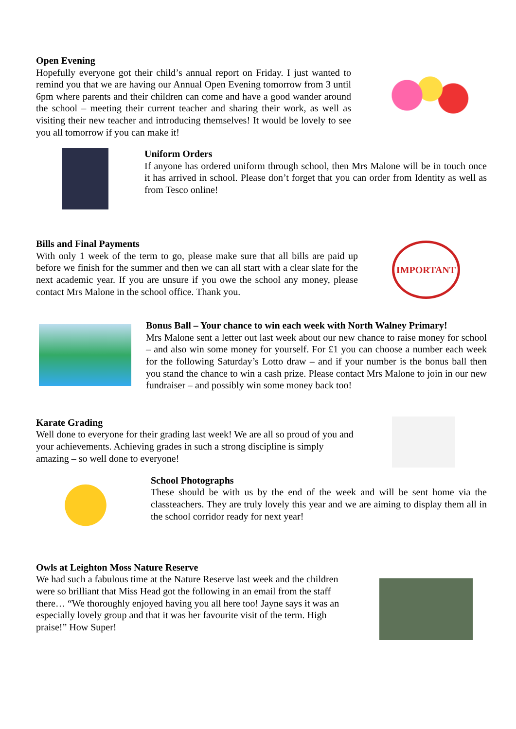Open Evening
Hopefully everyone got their child’s annual report on Friday. I just wanted to remind you that we are having our Annual Open Evening tomorrow from 3 until 6pm where parents and their children can come and have a good wander around the school – meeting their current teacher and sharing their work, as well as visiting their new teacher and introducing themselves! It would be lovely to see you all tomorrow if you can make it!
Uniform Orders
If anyone has ordered uniform through school, then Mrs Malone will be in touch once it has arrived in school. Please don’t forget that you can order from Identity as well as from Tesco online!
Bills and Final Payments
With only 1 week of the term to go, please make sure that all bills are paid up before we finish for the summer and then we can all start with a clear slate for the next academic year. If you are unsure if you owe the school any money, please contact Mrs Malone in the school office. Thank you.
IMPORTANT
Bonus Ball – Your chance to win each week with North Walney Primary!
Mrs Malone sent a letter out last week about our new chance to raise money for school – and also win some money for yourself. For £1 you can choose a number each week for the following Saturday’s Lotto draw – and if your number is the bonus ball then you stand the chance to win a cash prize. Please contact Mrs Malone to join in our new fundraiser – and possibly win some money back too!
Karate Grading
Well done to everyone for their grading last week! We are all so proud of you and your achievements. Achieving grades in such a strong discipline is simply amazing – so well done to everyone!
School Photographs
These should be with us by the end of the week and will be sent home via the classteachers. They are truly lovely this year and we are aiming to display them all in the school corridor ready for next year!
Owls at Leighton Moss Nature Reserve
We had such a fabulous time at the Nature Reserve last week and the children were so brilliant that Miss Head got the following in an email from the staff there… “We thoroughly enjoyed having you all here too! Jayne says it was an especially lovely group and that it was her favourite visit of the term. High praise!” How Super!